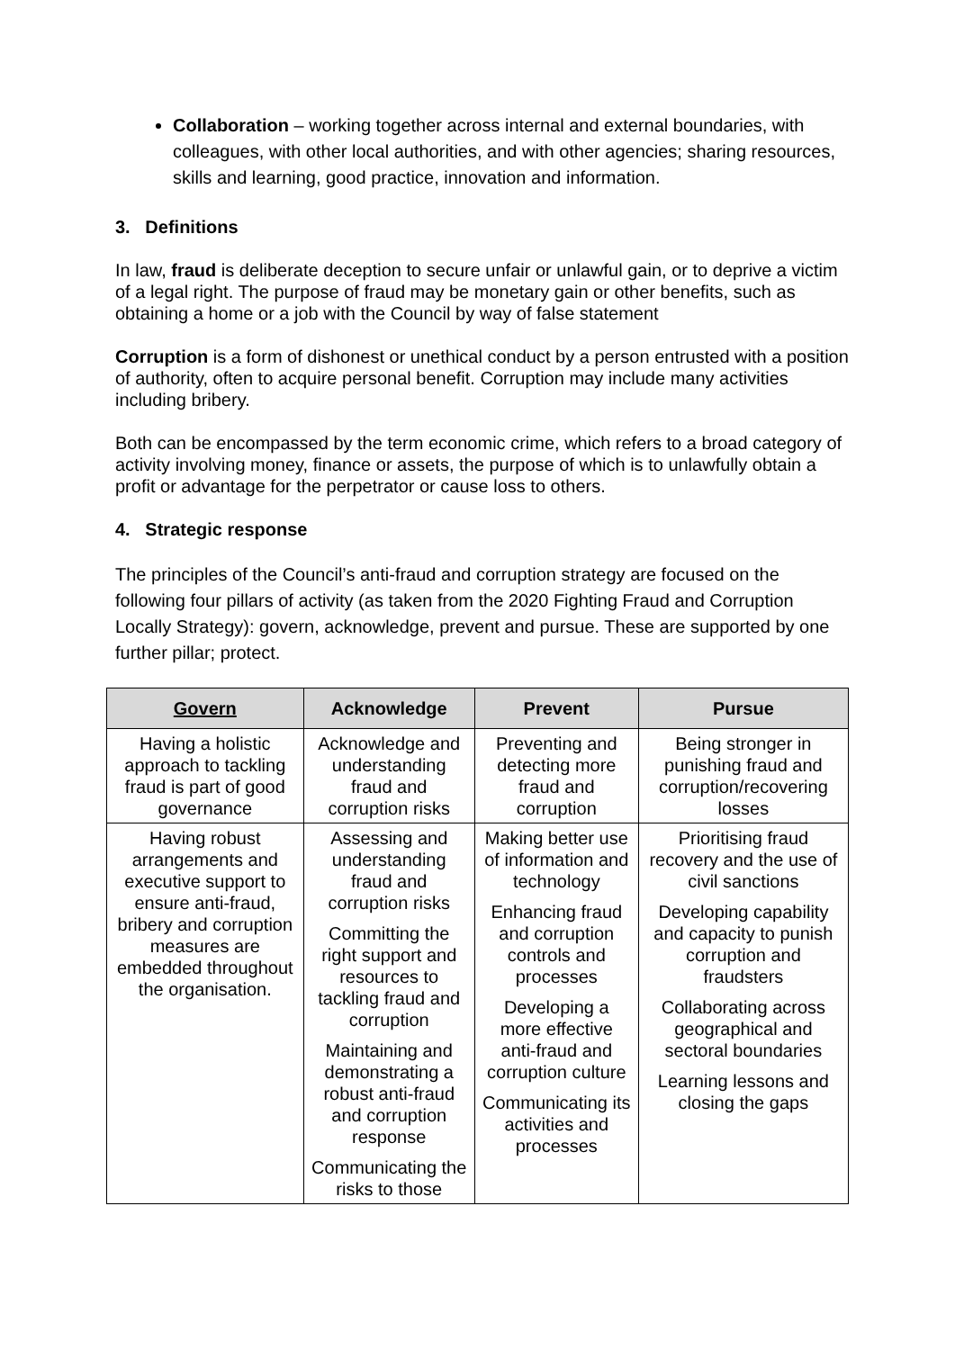Collaboration – working together across internal and external boundaries, with colleagues, with other local authorities, and with other agencies; sharing resources, skills and learning, good practice, innovation and information.
3. Definitions
In law, fraud is deliberate deception to secure unfair or unlawful gain, or to deprive a victim of a legal right. The purpose of fraud may be monetary gain or other benefits, such as obtaining a home or a job with the Council by way of false statement
Corruption is a form of dishonest or unethical conduct by a person entrusted with a position of authority, often to acquire personal benefit. Corruption may include many activities including bribery.
Both can be encompassed by the term economic crime, which refers to a broad category of activity involving money, finance or assets, the purpose of which is to unlawfully obtain a profit or advantage for the perpetrator or cause loss to others.
4. Strategic response
The principles of the Council’s anti-fraud and corruption strategy are focused on the following four pillars of activity (as taken from the 2020 Fighting Fraud and Corruption Locally Strategy): govern, acknowledge, prevent and pursue. These are supported by one further pillar; protect.
| Govern | Acknowledge | Prevent | Pursue |
| --- | --- | --- | --- |
| Having a holistic approach to tackling fraud is part of good governance | Acknowledge and understanding fraud and corruption risks | Preventing and detecting more fraud and corruption | Being stronger in punishing fraud and corruption/recovering losses |
| Having robust arrangements and executive support to ensure anti-fraud, bribery and corruption measures are embedded throughout the organisation. | Assessing and understanding fraud and corruption risks Committing the right support and resources to tackling fraud and corruption Maintaining and demonstrating a robust anti-fraud and corruption response Communicating the risks to those | Making better use of information and technology Enhancing fraud and corruption controls and processes Developing a more effective anti-fraud and corruption culture Communicating its activities and processes | Prioritising fraud recovery and the use of civil sanctions Developing capability and capacity to punish corruption and fraudsters Collaborating across geographical and sectoral boundaries Learning lessons and closing the gaps |